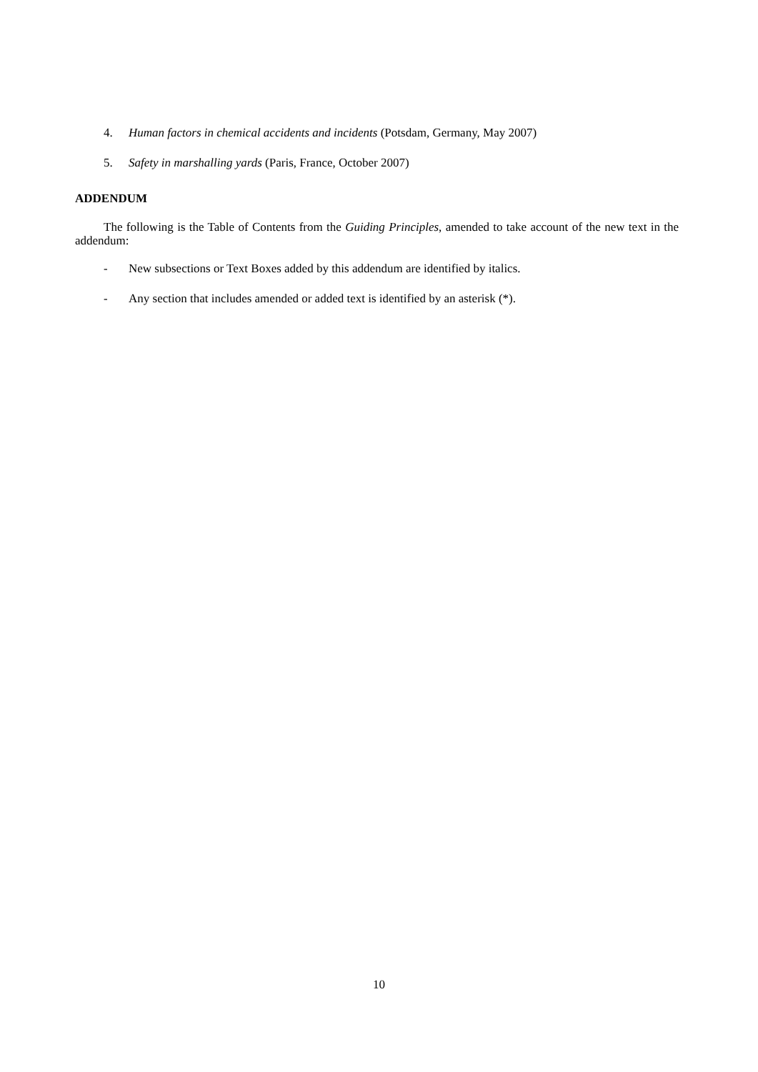4. Human factors in chemical accidents and incidents (Potsdam, Germany, May 2007)
5. Safety in marshalling yards (Paris, France, October 2007)
ADDENDUM
The following is the Table of Contents from the Guiding Principles, amended to take account of the new text in the addendum:
- New subsections or Text Boxes added by this addendum are identified by italics.
- Any section that includes amended or added text is identified by an asterisk (*).
10